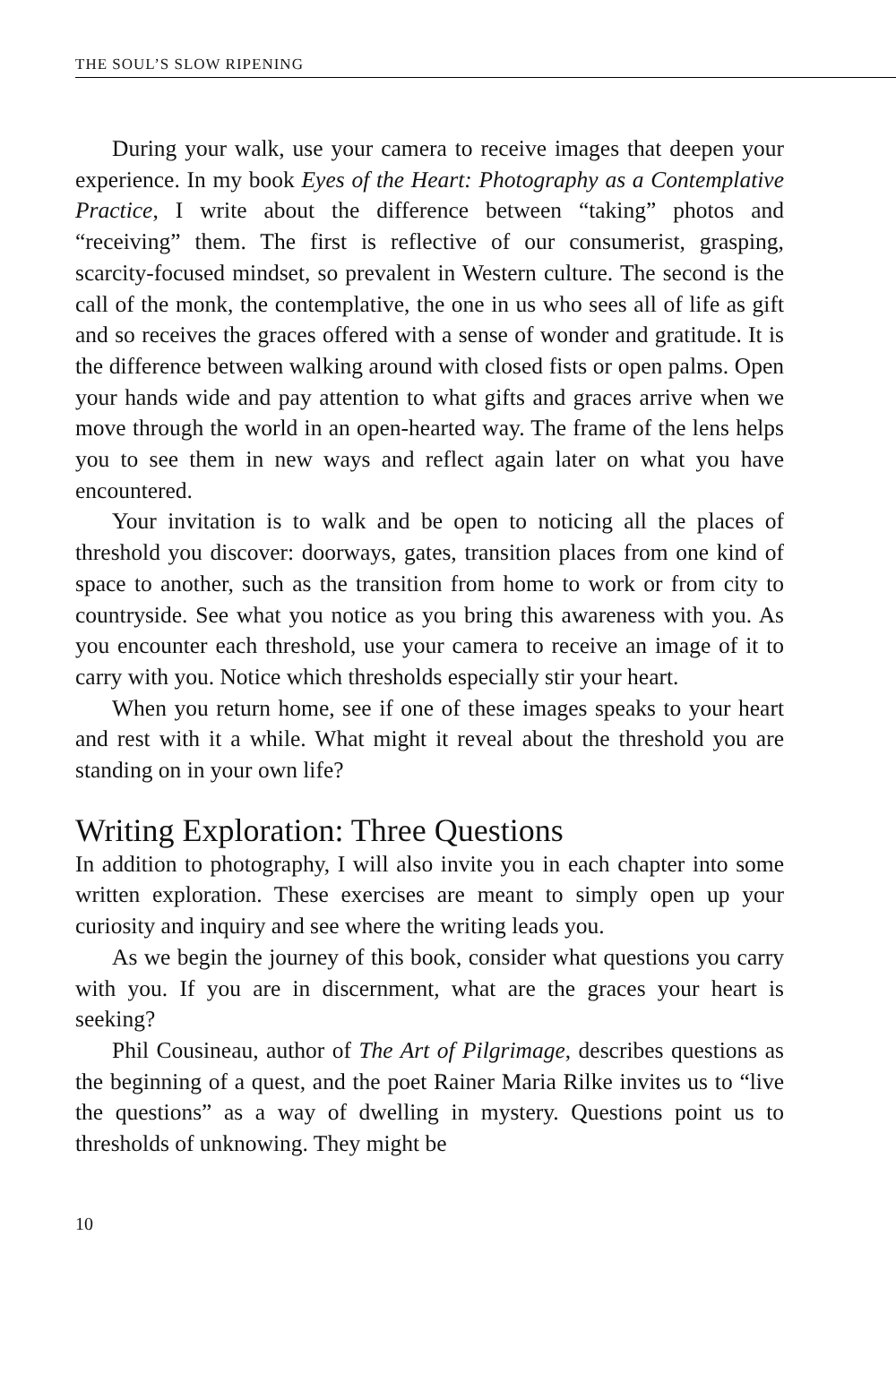THE SOUL’S SLOW RIPENING
During your walk, use your camera to receive images that deepen your experience. In my book Eyes of the Heart: Photography as a Contemplative Practice, I write about the difference between “taking” photos and “receiving” them. The first is reflective of our consumerist, grasping, scarcity-focused mindset, so prevalent in Western culture. The second is the call of the monk, the contemplative, the one in us who sees all of life as gift and so receives the graces offered with a sense of wonder and gratitude. It is the difference between walking around with closed fists or open palms. Open your hands wide and pay attention to what gifts and graces arrive when we move through the world in an open-hearted way. The frame of the lens helps you to see them in new ways and reflect again later on what you have encountered.
Your invitation is to walk and be open to noticing all the places of threshold you discover: doorways, gates, transition places from one kind of space to another, such as the transition from home to work or from city to countryside. See what you notice as you bring this awareness with you. As you encounter each threshold, use your camera to receive an image of it to carry with you. Notice which thresholds especially stir your heart.
When you return home, see if one of these images speaks to your heart and rest with it a while. What might it reveal about the threshold you are standing on in your own life?
Writing Exploration: Three Questions
In addition to photography, I will also invite you in each chapter into some written exploration. These exercises are meant to simply open up your curiosity and inquiry and see where the writing leads you.
As we begin the journey of this book, consider what questions you carry with you. If you are in discernment, what are the graces your heart is seeking?
Phil Cousineau, author of The Art of Pilgrimage, describes questions as the beginning of a quest, and the poet Rainer Maria Rilke invites us to “live the questions” as a way of dwelling in mystery. Questions point us to thresholds of unknowing. They might be
10